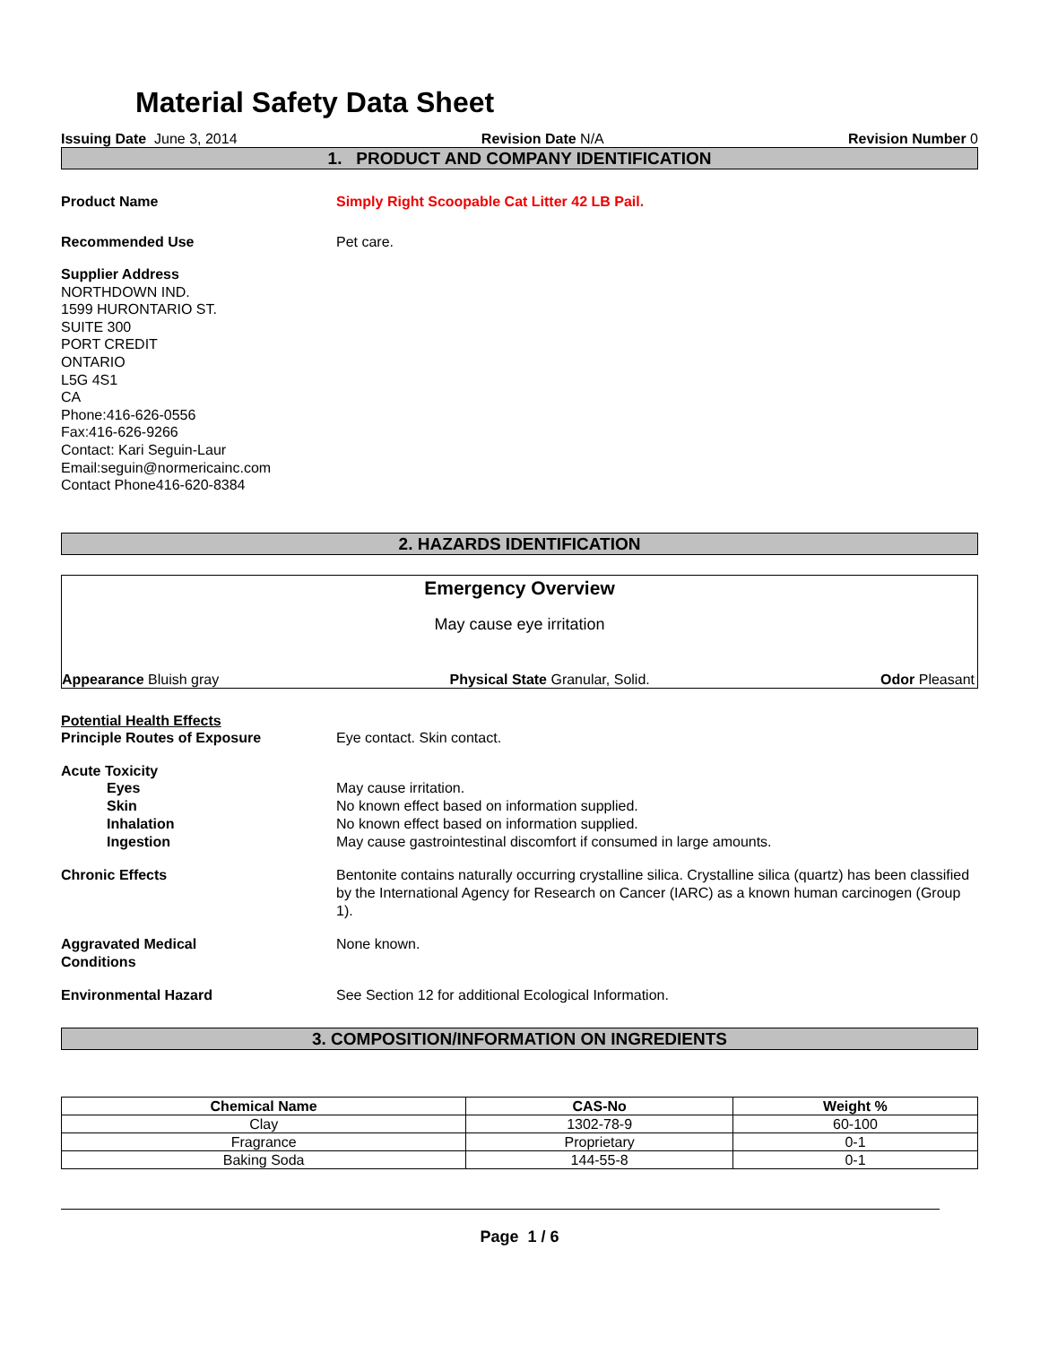Material Safety Data Sheet
Issuing Date June 3, 2014 Revision Date N/A Revision Number 0
1. PRODUCT AND COMPANY IDENTIFICATION
Product Name Simply Right Scoopable Cat Litter 42 LB Pail.
Recommended Use Pet care.
Supplier Address
NORTHDOWN IND.
1599 HURONTARIO ST.
SUITE 300
PORT CREDIT
ONTARIO
L5G 4S1
CA
Phone:416-626-0556
Fax:416-626-9266
Contact: Kari Seguin-Laur
Email:seguin@normericainc.com
Contact Phone416-620-8384
2. HAZARDS IDENTIFICATION
Emergency Overview
May cause eye irritation
Appearance Bluish gray Physical State Granular, Solid. Odor Pleasant
Potential Health Effects
Principle Routes of Exposure Eye contact. Skin contact.
Acute Toxicity
Eyes May cause irritation.
Skin No known effect based on information supplied.
Inhalation No known effect based on information supplied.
Ingestion May cause gastrointestinal discomfort if consumed in large amounts.
Chronic Effects Bentonite contains naturally occurring crystalline silica. Crystalline silica (quartz) has been classified by the International Agency for Research on Cancer (IARC) as a known human carcinogen (Group 1).
Aggravated Medical
Conditions
None known.
Environmental Hazard See Section 12 for additional Ecological Information.
3. COMPOSITION/INFORMATION ON INGREDIENTS
| Chemical Name | CAS-No | Weight % |
| --- | --- | --- |
| Clay | 1302-78-9 | 60-100 |
| Fragrance | Proprietary | 0-1 |
| Baking Soda | 144-55-8 | 0-1 |
Page 1 / 6